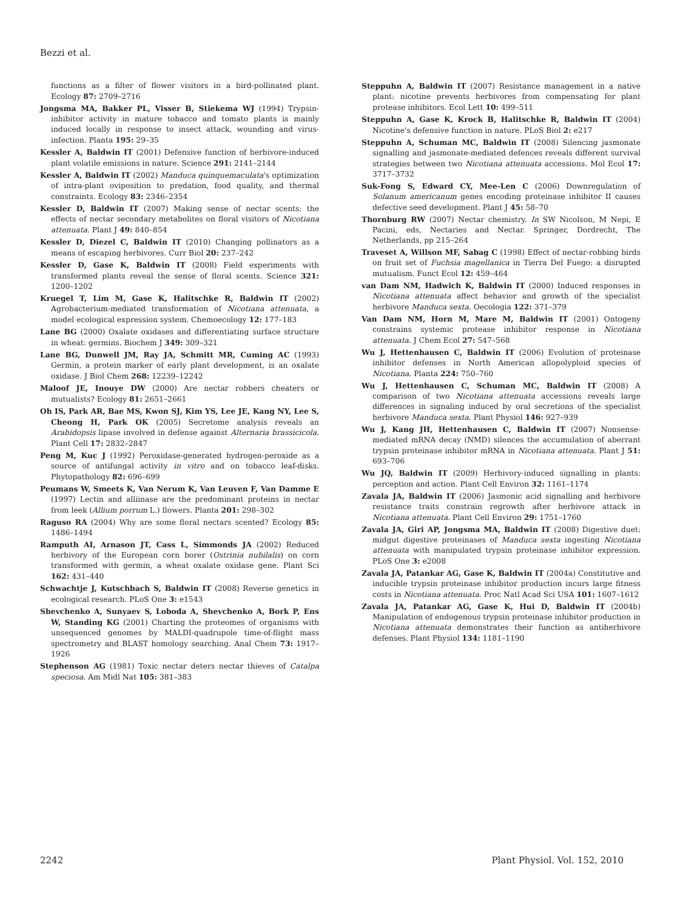Bezzi et al.
functions as a filter of flower visitors in a bird-pollinated plant. Ecology 87: 2709–2716
Jongsma MA, Bakker PL, Visser B, Stiekema WJ (1994) Trypsin-inhibitor activity in mature tobacco and tomato plants is mainly induced locally in response to insect attack, wounding and virus-infection. Planta 195: 29–35
Kessler A, Baldwin IT (2001) Defensive function of herbivore-induced plant volatile emissions in nature. Science 291: 2141–2144
Kessler A, Baldwin IT (2002) Manduca quinquemaculata's optimization of intra-plant oviposition to predation, food quality, and thermal constraints. Ecology 83: 2346–2354
Kessler D, Baldwin IT (2007) Making sense of nectar scents: the effects of nectar secondary metabolites on floral visitors of Nicotiana attenuata. Plant J 49: 840–854
Kessler D, Diezel C, Baldwin IT (2010) Changing pollinators as a means of escaping herbivores. Curr Biol 20: 237–242
Kessler D, Gase K, Baldwin IT (2008) Field experiments with transformed plants reveal the sense of floral scents. Science 321: 1200–1202
Kruegel T, Lim M, Gase K, Halitschke R, Baldwin IT (2002) Agrobacterium-mediated transformation of Nicotiana attenuata, a model ecological expression system. Chemoecology 12: 177–183
Lane BG (2000) Oxalate oxidases and differentiating surface structure in wheat: germins. Biochem J 349: 309–321
Lane BG, Dunwell JM, Ray JA, Schmitt MR, Cuming AC (1993) Germin, a protein marker of early plant development, is an oxalate oxidase. J Biol Chem 268: 12239–12242
Maloof JE, Inouye DW (2000) Are nectar robbers cheaters or mutualists? Ecology 81: 2651–2661
Oh IS, Park AR, Bae MS, Kwon SJ, Kim YS, Lee JE, Kang NY, Lee S, Cheong H, Park OK (2005) Secretome analysis reveals an Arabidopsis lipase involved in defense against Alternaria brassicicola. Plant Cell 17: 2832–2847
Peng M, Kuc J (1992) Peroxidase-generated hydrogen-peroxide as a source of antifungal activity in vitro and on tobacco leaf-disks. Phytopathology 82: 696–699
Peumans W, Smeets K, Van Nerum K, Van Leuven F, Van Damme E (1997) Lectin and alliinase are the predominant proteins in nectar from leek (Allium porrum L.) flowers. Planta 201: 298–302
Raguso RA (2004) Why are some floral nectars scented? Ecology 85: 1486–1494
Ramputh AI, Arnason JT, Cass L, Simmonds JA (2002) Reduced herbivory of the European corn borer (Ostrinia nubilalis) on corn transformed with germin, a wheat oxalate oxidase gene. Plant Sci 162: 431–440
Schwachtje J, Kutschbach S, Baldwin IT (2008) Reverse genetics in ecological research. PLoS One 3: e1543
Shevchenko A, Sunyaev S, Loboda A, Shevchenko A, Bork P, Ens W, Standing KG (2001) Charting the proteomes of organisms with unsequenced genomes by MALDI-quadrupole time-of-flight mass spectrometry and BLAST homology searching. Anal Chem 73: 1917–1926
Stephenson AG (1981) Toxic nectar deters nectar thieves of Catalpa speciosa. Am Midl Nat 105: 381–383
Steppuhn A, Baldwin IT (2007) Resistance management in a native plant: nicotine prevents herbivores from compensating for plant protease inhibitors. Ecol Lett 10: 499–511
Steppuhn A, Gase K, Krock B, Halitschke R, Baldwin IT (2004) Nicotine's defensive function in nature. PLoS Biol 2: e217
Steppuhn A, Schuman MC, Baldwin IT (2008) Silencing jasmonate signalling and jasmonate-mediated defences reveals different survival strategies between two Nicotiana attenuata accessions. Mol Ecol 17: 3717–3732
Suk-Fong S, Edward CY, Mee-Len C (2006) Downregulation of Solanum americanum genes encoding proteinase inhibitor II causes defective seed development. Plant J 45: 58–70
Thornburg RW (2007) Nectar chemistry. In SW Nicolson, M Nepi, E Pacini, eds, Nectaries and Nectar. Springer, Dordrecht, The Netherlands, pp 215–264
Traveset A, Willson MF, Sabag C (1998) Effect of nectar-robbing birds on fruit set of Fuchsia magellanica in Tierra Del Fuego: a disrupted mutualism. Funct Ecol 12: 459–464
van Dam NM, Hadwich K, Baldwin IT (2000) Induced responses in Nicotiana attenuata affect behavior and growth of the specialist herbivore Manduca sexta. Oecologia 122: 371–379
Van Dam NM, Horn M, Mare M, Baldwin IT (2001) Ontogeny constrains systemic protease inhibitor response in Nicotiana attenuata. J Chem Ecol 27: 547–568
Wu J, Hettenhausen C, Baldwin IT (2006) Evolution of proteinase inhibitor defenses in North American allopolyploid species of Nicotiana. Planta 224: 750–760
Wu J, Hettenhausen C, Schuman MC, Baldwin IT (2008) A comparison of two Nicotiana attenuata accessions reveals large differences in signaling induced by oral secretions of the specialist herbivore Manduca sexta. Plant Physiol 146: 927–939
Wu J, Kang JH, Hettenhausen C, Baldwin IT (2007) Nonsense-mediated mRNA decay (NMD) silences the accumulation of aberrant trypsin proteinase inhibitor mRNA in Nicotiana attenuata. Plant J 51: 693–706
Wu JQ, Baldwin IT (2009) Herbivory-induced signalling in plants: perception and action. Plant Cell Environ 32: 1161–1174
Zavala JA, Baldwin IT (2006) Jasmonic acid signalling and herbivore resistance traits constrain regrowth after herbivore attack in Nicotiana attenuata. Plant Cell Environ 29: 1751–1760
Zavala JA, Giri AP, Jongsma MA, Baldwin IT (2008) Digestive duet: midgut digestive proteinases of Manduca sexta ingesting Nicotiana attenuata with manipulated trypsin proteinase inhibitor expression. PLoS One 3: e2008
Zavala JA, Patankar AG, Gase K, Baldwin IT (2004a) Constitutive and inducible trypsin proteinase inhibitor production incurs large fitness costs in Nicotiana attenuata. Proc Natl Acad Sci USA 101: 1607–1612
Zavala JA, Patankar AG, Gase K, Hui D, Baldwin IT (2004b) Manipulation of endogenous trypsin proteinase inhibitor production in Nicotiana attenuata demonstrates their function as antiherbivore defenses. Plant Physiol 134: 1181–1190
2242 Plant Physiol. Vol. 152, 2010